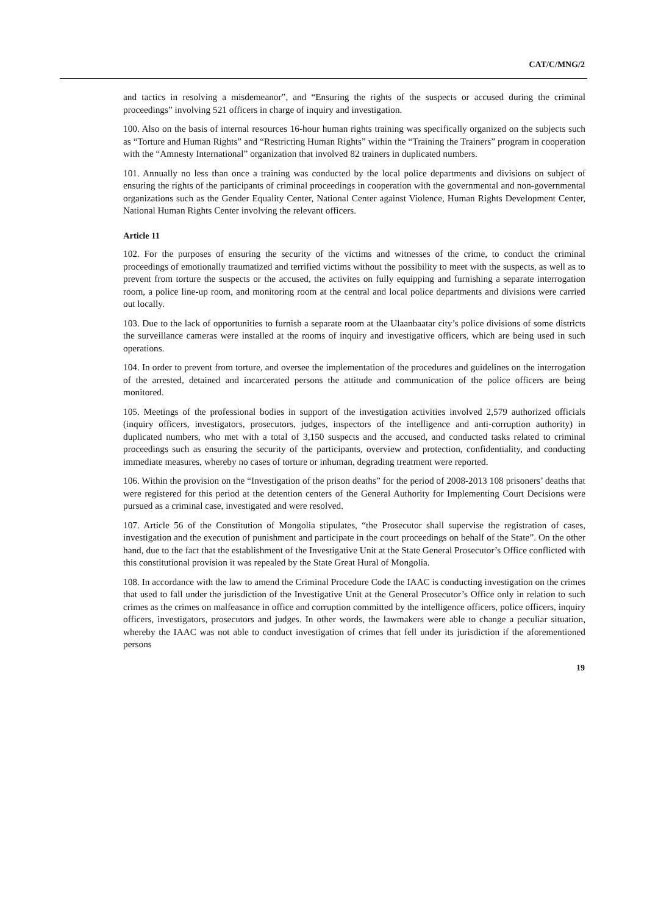CAT/C/MNG/2
and tactics in resolving a misdemeanor”, and “Ensuring the rights of the suspects or accused during the criminal proceedings” involving 521 officers in charge of inquiry and investigation.
100. Also on the basis of internal resources 16-hour human rights training was specifically organized on the subjects such as “Torture and Human Rights” and “Restricting Human Rights” within the “Training the Trainers” program in cooperation with the “Amnesty International” organization that involved 82 trainers in duplicated numbers.
101. Annually no less than once a training was conducted by the local police departments and divisions on subject of ensuring the rights of the participants of criminal proceedings in cooperation with the governmental and non-governmental organizations such as the Gender Equality Center, National Center against Violence, Human Rights Development Center, National Human Rights Center involving the relevant officers.
Article 11
102. For the purposes of ensuring the security of the victims and witnesses of the crime, to conduct the criminal proceedings of emotionally traumatized and terrified victims without the possibility to meet with the suspects, as well as to prevent from torture the suspects or the accused, the activites on fully equipping and furnishing a separate interrogation room, a police line-up room, and monitoring room at the central and local police departments and divisions were carried out locally.
103. Due to the lack of opportunities to furnish a separate room at the Ulaanbaatar city’s police divisions of some districts the surveillance cameras were installed at the rooms of inquiry and investigative officers, which are being used in such operations.
104. In order to prevent from torture, and oversee the implementation of the procedures and guidelines on the interrogation of the arrested, detained and incarcerated persons the attitude and communication of the police officers are being monitored.
105. Meetings of the professional bodies in support of the investigation activities involved 2,579 authorized officials (inquiry officers, investigators, prosecutors, judges, inspectors of the intelligence and anti-corruption authority) in duplicated numbers, who met with a total of 3,150 suspects and the accused, and conducted tasks related to criminal proceedings such as ensuring the security of the participants, overview and protection, confidentiality, and conducting immediate measures, whereby no cases of torture or inhuman, degrading treatment were reported.
106. Within the provision on the “Investigation of the prison deaths” for the period of 2008-2013 108 prisoners’ deaths that were registered for this period at the detention centers of the General Authority for Implementing Court Decisions were pursued as a criminal case, investigated and were resolved.
107. Article 56 of the Constitution of Mongolia stipulates, “the Prosecutor shall supervise the registration of cases, investigation and the execution of punishment and participate in the court proceedings on behalf of the State”. On the other hand, due to the fact that the establishment of the Investigative Unit at the State General Prosecutor’s Office conflicted with this constitutional provision it was repealed by the State Great Hural of Mongolia.
108. In accordance with the law to amend the Criminal Procedure Code the IAAC is conducting investigation on the crimes that used to fall under the jurisdiction of the Investigative Unit at the General Prosecutor’s Office only in relation to such crimes as the crimes on malfeasance in office and corruption committed by the intelligence officers, police officers, inquiry officers, investigators, prosecutors and judges. In other words, the lawmakers were able to change a peculiar situation, whereby the IAAC was not able to conduct investigation of crimes that fell under its jurisdiction if the aforementioned persons
19